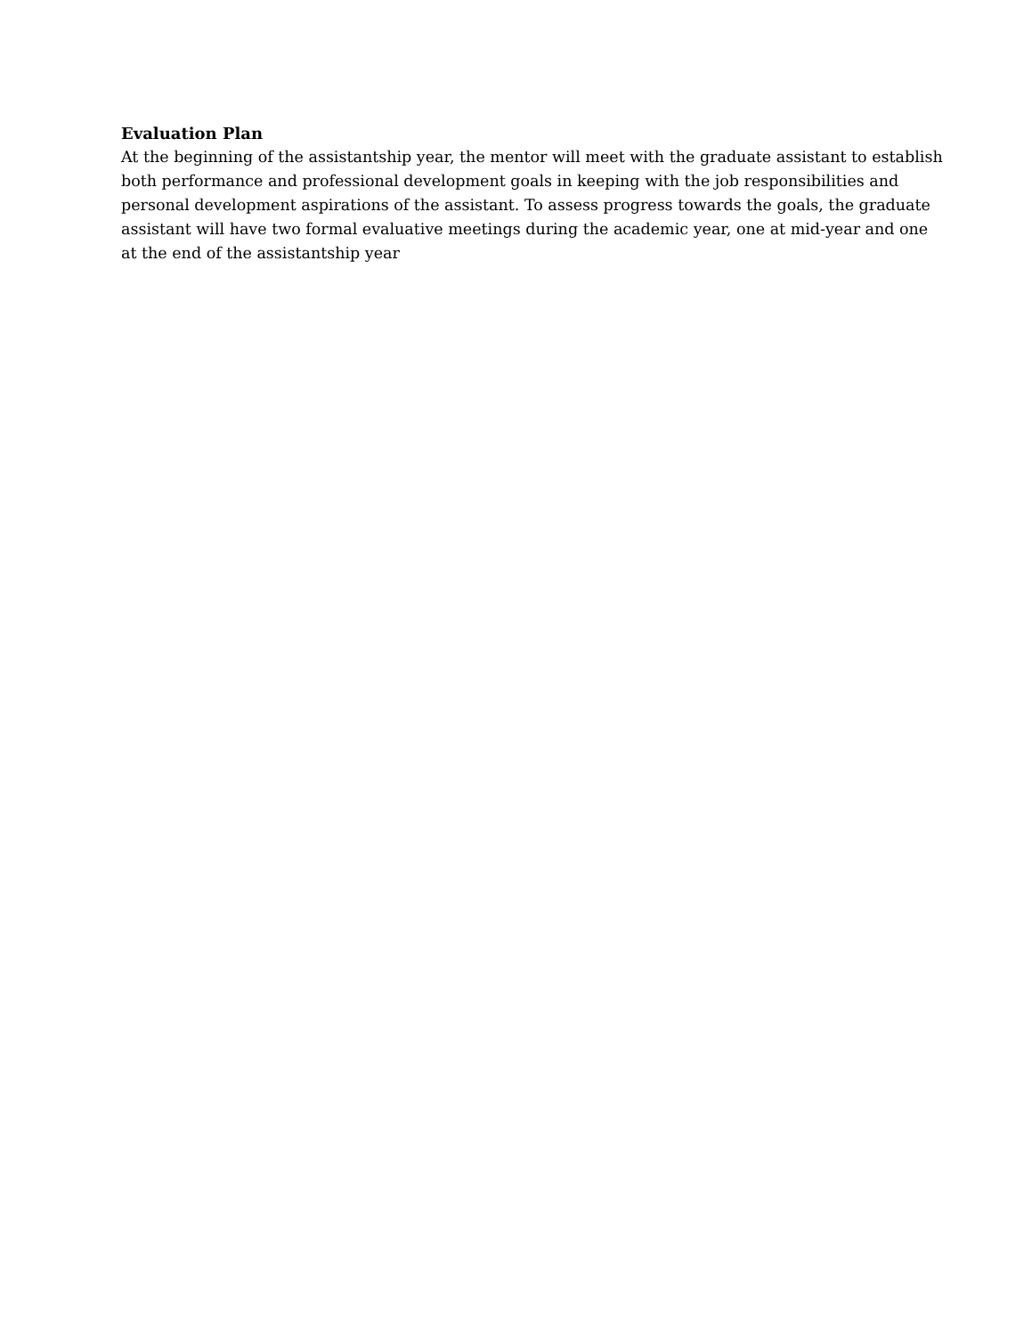Evaluation Plan
At the beginning of the assistantship year, the mentor will meet with the graduate assistant to establish both performance and professional development goals in keeping with the job responsibilities and personal development aspirations of the assistant. To assess progress towards the goals, the graduate assistant will have two formal evaluative meetings during the academic year, one at mid-year and one at the end of the assistantship year